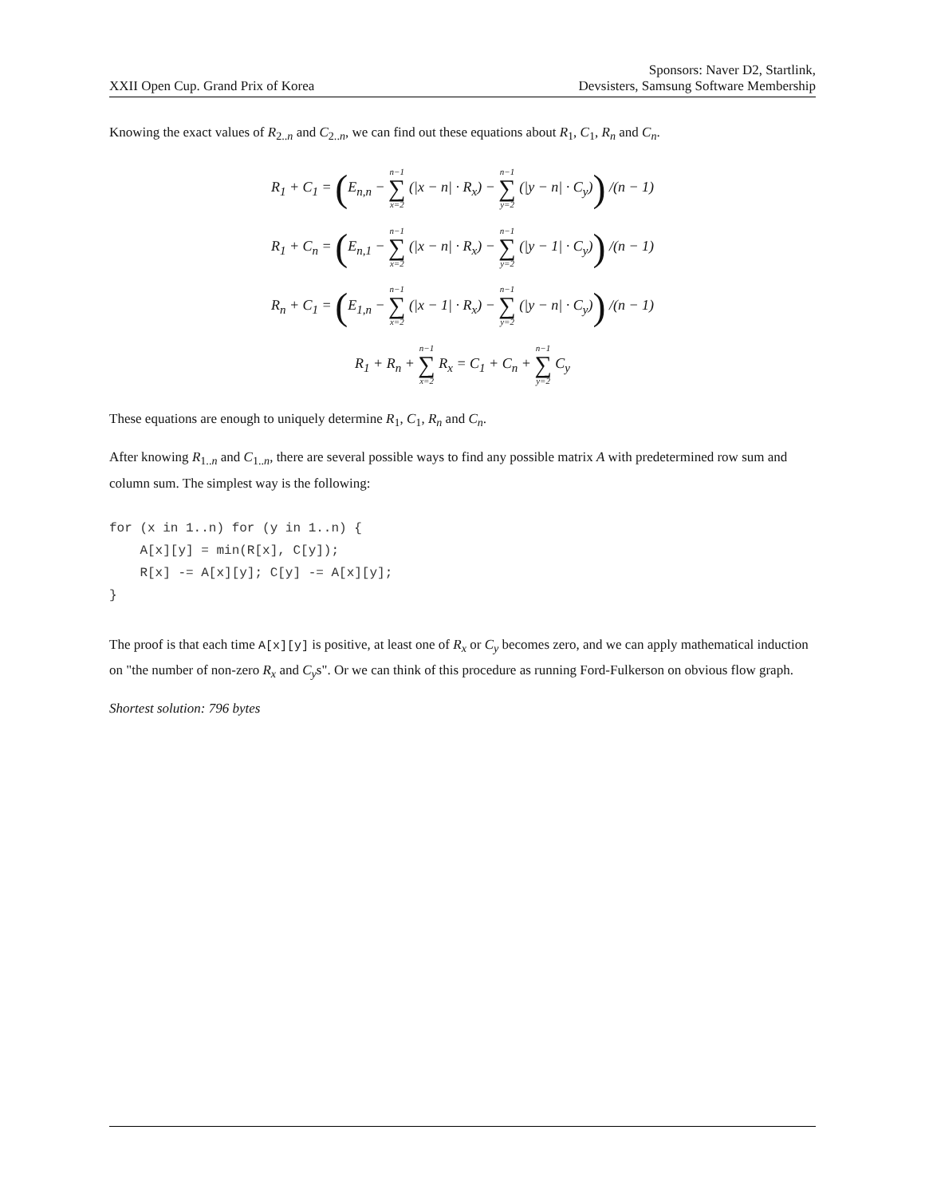XXII Open Cup. Grand Prix of Korea
Sponsors: Naver D2, Startlink,
Devsisters, Samsung Software Membership
Knowing the exact values of R<sub>2..n</sub> and C<sub>2..n</sub>, we can find out these equations about R<sub>1</sub>, C<sub>1</sub>, R<sub>n</sub> and C<sub>n</sub>.
R<sub>1</sub> + C<sub>1</sub> = (E<sub>n,n</sub> − n−1 ∑ x=2 (|x − n| · R<sub>x</sub>) − n−1 ∑ y=2 (|y − n| · C<sub>y</sub>)) /(n − 1)
R<sub>1</sub> + C<sub>n</sub> = (E<sub>n,1</sub> − n−1 ∑ x=2 (|x − n| · R<sub>x</sub>) − n−1 ∑ y=2 (|y − 1| · C<sub>y</sub>)) /(n − 1)
R<sub>n</sub> + C<sub>1</sub> = (E<sub>1,n</sub> − n−1 ∑ x=2 (|x − 1| · R<sub>x</sub>) − n−1 ∑ y=2 (|y − n| · C<sub>y</sub>)) /(n − 1)
R<sub>1</sub> + R<sub>n</sub> + n−1 ∑ x=2 R<sub>x</sub> = C<sub>1</sub> + C<sub>n</sub> + n−1 ∑ y=2 C<sub>y</sub>
These equations are enough to uniquely determine R<sub>1</sub>, C<sub>1</sub>, R<sub>n</sub> and C<sub>n</sub>.
After knowing R<sub>1..n</sub> and C<sub>1..n</sub>, there are several possible ways to find any possible matrix A with predetermined row sum and column sum. The simplest way is the following:
for (x in 1..n) for (y in 1..n) {
    A[x][y] = min(R[x], C[y]);
    R[x] -= A[x][y]; C[y] -= A[x][y];
}
The proof is that each time A[x][y] is positive, at least one of R<sub>x</sub> or C<sub>y</sub> becomes zero, and we can apply mathematical induction on "the number of non-zero R<sub>x</sub> and C<sub>y</sub>s". Or we can think of this procedure as running Ford-Fulkerson on obvious flow graph.
Shortest solution: 796 bytes